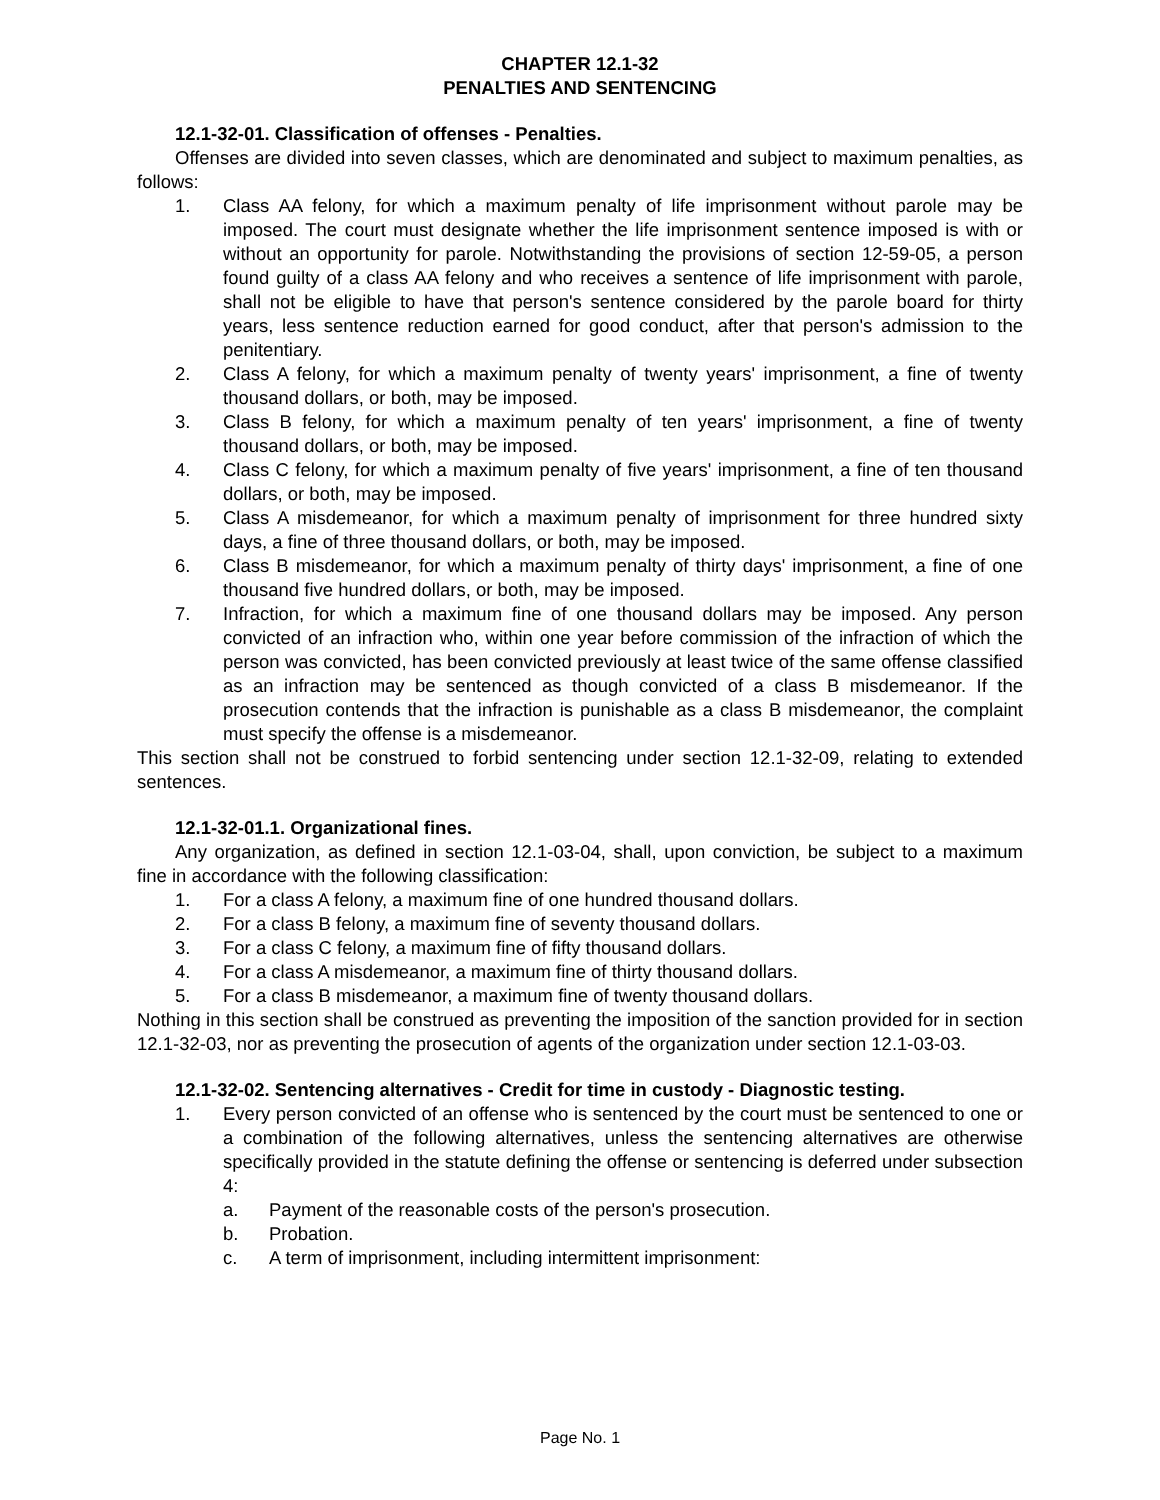CHAPTER 12.1-32
PENALTIES AND SENTENCING
12.1-32-01. Classification of offenses - Penalties.
Offenses are divided into seven classes, which are denominated and subject to maximum penalties, as follows:
1. Class AA felony, for which a maximum penalty of life imprisonment without parole may be imposed. The court must designate whether the life imprisonment sentence imposed is with or without an opportunity for parole. Notwithstanding the provisions of section 12-59-05, a person found guilty of a class AA felony and who receives a sentence of life imprisonment with parole, shall not be eligible to have that person's sentence considered by the parole board for thirty years, less sentence reduction earned for good conduct, after that person's admission to the penitentiary.
2. Class A felony, for which a maximum penalty of twenty years' imprisonment, a fine of twenty thousand dollars, or both, may be imposed.
3. Class B felony, for which a maximum penalty of ten years' imprisonment, a fine of twenty thousand dollars, or both, may be imposed.
4. Class C felony, for which a maximum penalty of five years' imprisonment, a fine of ten thousand dollars, or both, may be imposed.
5. Class A misdemeanor, for which a maximum penalty of imprisonment for three hundred sixty days, a fine of three thousand dollars, or both, may be imposed.
6. Class B misdemeanor, for which a maximum penalty of thirty days' imprisonment, a fine of one thousand five hundred dollars, or both, may be imposed.
7. Infraction, for which a maximum fine of one thousand dollars may be imposed. Any person convicted of an infraction who, within one year before commission of the infraction of which the person was convicted, has been convicted previously at least twice of the same offense classified as an infraction may be sentenced as though convicted of a class B misdemeanor. If the prosecution contends that the infraction is punishable as a class B misdemeanor, the complaint must specify the offense is a misdemeanor.
This section shall not be construed to forbid sentencing under section 12.1-32-09, relating to extended sentences.
12.1-32-01.1. Organizational fines.
Any organization, as defined in section 12.1-03-04, shall, upon conviction, be subject to a maximum fine in accordance with the following classification:
1. For a class A felony, a maximum fine of one hundred thousand dollars.
2. For a class B felony, a maximum fine of seventy thousand dollars.
3. For a class C felony, a maximum fine of fifty thousand dollars.
4. For a class A misdemeanor, a maximum fine of thirty thousand dollars.
5. For a class B misdemeanor, a maximum fine of twenty thousand dollars.
Nothing in this section shall be construed as preventing the imposition of the sanction provided for in section 12.1-32-03, nor as preventing the prosecution of agents of the organization under section 12.1-03-03.
12.1-32-02. Sentencing alternatives - Credit for time in custody - Diagnostic testing.
1. Every person convicted of an offense who is sentenced by the court must be sentenced to one or a combination of the following alternatives, unless the sentencing alternatives are otherwise specifically provided in the statute defining the offense or sentencing is deferred under subsection 4:
a. Payment of the reasonable costs of the person's prosecution.
b. Probation.
c. A term of imprisonment, including intermittent imprisonment:
Page No. 1